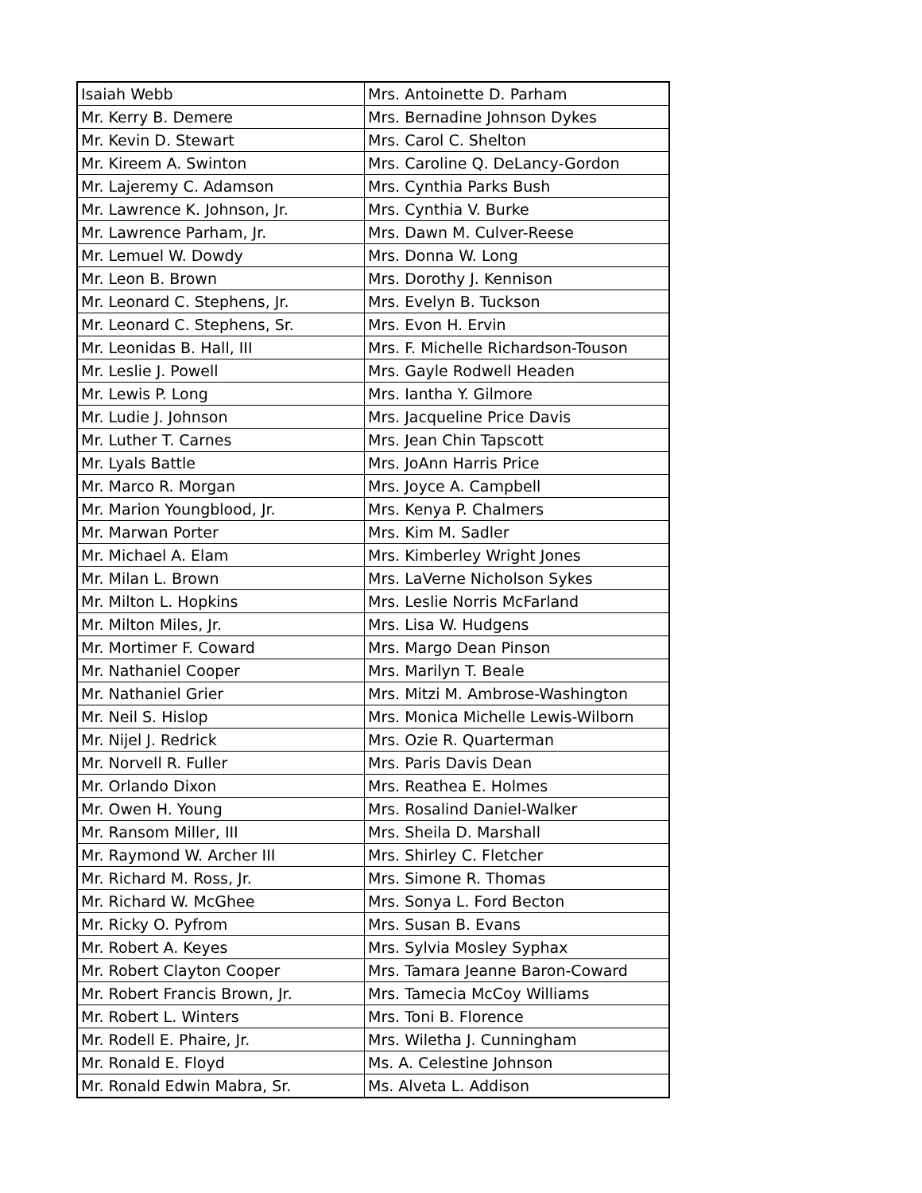| Isaiah Webb | Mrs. Antoinette D. Parham |
| Mr. Kerry B. Demere | Mrs. Bernadine Johnson Dykes |
| Mr. Kevin D. Stewart | Mrs. Carol C. Shelton |
| Mr. Kireem A. Swinton | Mrs. Caroline Q. DeLancy-Gordon |
| Mr. Lajeremy C. Adamson | Mrs. Cynthia Parks Bush |
| Mr. Lawrence K. Johnson, Jr. | Mrs. Cynthia V. Burke |
| Mr. Lawrence Parham, Jr. | Mrs. Dawn M. Culver-Reese |
| Mr. Lemuel W. Dowdy | Mrs. Donna W. Long |
| Mr. Leon B. Brown | Mrs. Dorothy J. Kennison |
| Mr. Leonard C. Stephens, Jr. | Mrs. Evelyn B. Tuckson |
| Mr. Leonard C. Stephens, Sr. | Mrs. Evon H. Ervin |
| Mr. Leonidas B. Hall, III | Mrs. F. Michelle Richardson-Touson |
| Mr. Leslie J. Powell | Mrs. Gayle Rodwell Headen |
| Mr. Lewis P. Long | Mrs. Iantha Y. Gilmore |
| Mr. Ludie J. Johnson | Mrs. Jacqueline Price Davis |
| Mr. Luther T. Carnes | Mrs. Jean Chin Tapscott |
| Mr. Lyals Battle | Mrs. JoAnn Harris Price |
| Mr. Marco R. Morgan | Mrs. Joyce A. Campbell |
| Mr. Marion Youngblood, Jr. | Mrs. Kenya P. Chalmers |
| Mr. Marwan Porter | Mrs. Kim M. Sadler |
| Mr. Michael A. Elam | Mrs. Kimberley Wright Jones |
| Mr. Milan L. Brown | Mrs. LaVerne Nicholson Sykes |
| Mr. Milton L. Hopkins | Mrs. Leslie Norris McFarland |
| Mr. Milton Miles, Jr. | Mrs. Lisa W. Hudgens |
| Mr. Mortimer F. Coward | Mrs. Margo Dean Pinson |
| Mr. Nathaniel Cooper | Mrs. Marilyn T. Beale |
| Mr. Nathaniel Grier | Mrs. Mitzi M. Ambrose-Washington |
| Mr. Neil S. Hislop | Mrs. Monica Michelle Lewis-Wilborn |
| Mr. Nijel J. Redrick | Mrs. Ozie R. Quarterman |
| Mr. Norvell R. Fuller | Mrs. Paris Davis Dean |
| Mr. Orlando Dixon | Mrs. Reathea E. Holmes |
| Mr. Owen H. Young | Mrs. Rosalind Daniel-Walker |
| Mr. Ransom Miller, III | Mrs. Sheila D. Marshall |
| Mr. Raymond W. Archer III | Mrs. Shirley C. Fletcher |
| Mr. Richard M. Ross, Jr. | Mrs. Simone R. Thomas |
| Mr. Richard W. McGhee | Mrs. Sonya L. Ford Becton |
| Mr. Ricky O. Pyfrom | Mrs. Susan B. Evans |
| Mr. Robert A. Keyes | Mrs. Sylvia Mosley Syphax |
| Mr. Robert Clayton Cooper | Mrs. Tamara Jeanne Baron-Coward |
| Mr. Robert Francis Brown, Jr. | Mrs. Tamecia McCoy Williams |
| Mr. Robert L. Winters | Mrs. Toni B. Florence |
| Mr. Rodell E. Phaire, Jr. | Mrs. Wiletha J. Cunningham |
| Mr. Ronald E. Floyd | Ms. A. Celestine Johnson |
| Mr. Ronald Edwin Mabra, Sr. | Ms. Alveta L. Addison |